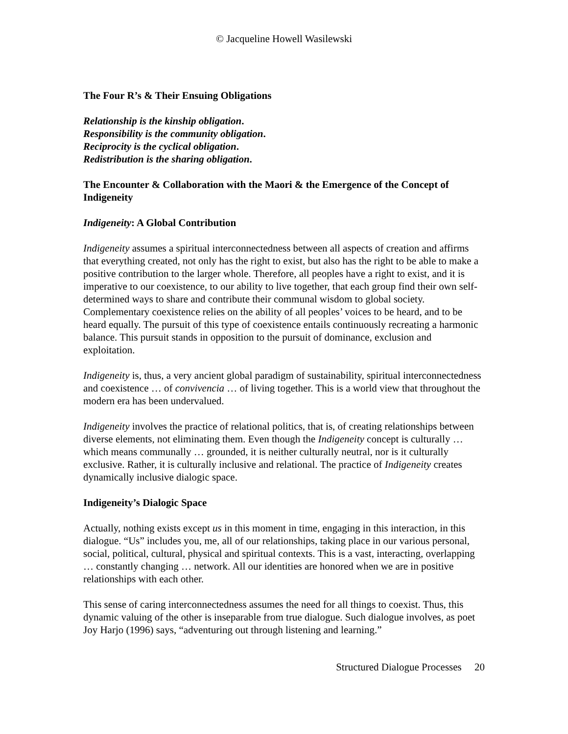© Jacqueline Howell Wasilewski
The Four R’s & Their Ensuing Obligations
Relationship is the kinship obligation.
Responsibility is the community obligation.
Reciprocity is the cyclical obligation.
Redistribution is the sharing obligation.
The Encounter & Collaboration with the Maori & the Emergence of the Concept of Indigeneity
Indigeneity: A Global Contribution
Indigeneity assumes a spiritual interconnectedness between all aspects of creation and affirms that everything created, not only has the right to exist, but also has the right to be able to make a positive contribution to the larger whole. Therefore, all peoples have a right to exist, and it is imperative to our coexistence, to our ability to live together, that each group find their own self-determined ways to share and contribute their communal wisdom to global society. Complementary coexistence relies on the ability of all peoples’ voices to be heard, and to be heard equally. The pursuit of this type of coexistence entails continuously recreating a harmonic balance. This pursuit stands in opposition to the pursuit of dominance, exclusion and exploitation.
Indigeneity is, thus, a very ancient global paradigm of sustainability, spiritual interconnectedness and coexistence … of convivencia … of living together. This is a world view that throughout the modern era has been undervalued.
Indigeneity involves the practice of relational politics, that is, of creating relationships between diverse elements, not eliminating them. Even though the Indigeneity concept is culturally … which means communally … grounded, it is neither culturally neutral, nor is it culturally exclusive. Rather, it is culturally inclusive and relational. The practice of Indigeneity creates dynamically inclusive dialogic space.
Indigeneity’s Dialogic Space
Actually, nothing exists except us in this moment in time, engaging in this interaction, in this dialogue. “Us” includes you, me, all of our relationships, taking place in our various personal, social, political, cultural, physical and spiritual contexts. This is a vast, interacting, overlapping … constantly changing … network. All our identities are honored when we are in positive relationships with each other.
This sense of caring interconnectedness assumes the need for all things to coexist. Thus, this dynamic valuing of the other is inseparable from true dialogue. Such dialogue involves, as poet Joy Harjo (1996) says, “adventuring out through listening and learning.”
Structured Dialogue Processes 20